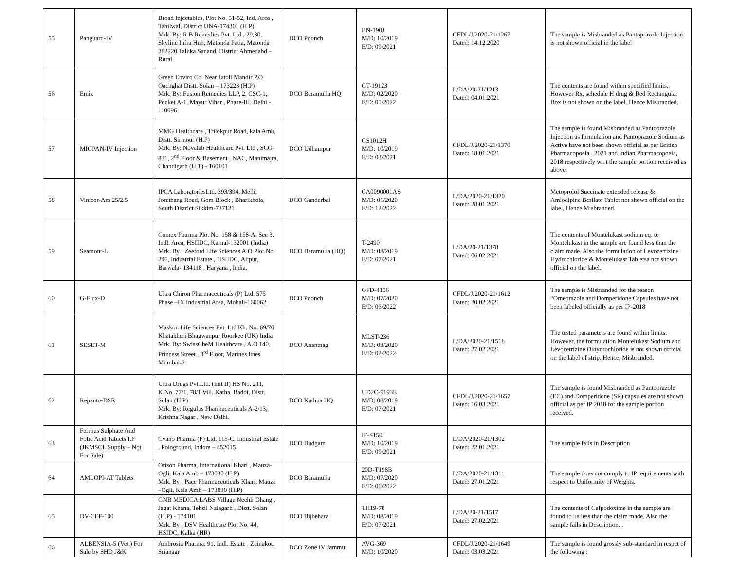| 55 | Panguard-IV | Broad Injectables, Plot No. 51-52, Ind. Area , Tahilwal, District UNA-174301 (H.P) Mrk. By: R.B Remedies Pvt. Ltd , 29,30, Skyline Infra Hub, Matonda Patia, Matonda 382220 Taluka Sanand, District Ahmedabd – Rural. | DCO Poonch | BN-190J M/D: 10/2019 E/D: 09/2021 | CFDL/J/2020-21/1267 Dated: 14.12.2020 | The sample is Misbranded as Pantoprazole Injection is not shown official in the label |
| 56 | Emiz | Green Enviro Co. Near Jatoli Mandir P.O Oachghat Distt. Solan – 173223 (H.P) Mrk. By: Fusion Remedies LLP, 2, CSC-1, Pocket A-1, Mayur Vihar , Phase-III, Delhi - 110096 | DCO Baramulla HQ | GT-19123 M/D: 02/2020 E/D: 01/2022 | L/DA/20-21/1213 Dated: 04.01.2021 | The contents are found within specified limits. However Rx, schedule H drug & Red Rectangular Box is not shown on the label. Hence Misbranded. |
| 57 | MIGPAN-IV Injection | MMG Healthcare , Trilokpur Road, kala Amb, Distt. Sirmour (H.P) Mrk. By: Novalab Healthcare Pvt. Ltd , SCO-831, 2<sup>nd</sup> Floor & Basement , NAC, Manimajra, Chandigarh (U.T) - 160101 | DCO Udhampur | GS1012H M/D: 10/2019 E/D: 03/2021 | CFDL/J/2020-21/1370 Dated: 18.01.2021 | The sample is found Misbranded as Pantoprazole Injection as formulation and Pantoprazole Sodium as Active have not been shown official as per British Pharmacopoeia , 2021 and Indian Pharmacopoeia, 2018 respectively w.r.t the sample portion received as above. |
| 58 | Vinicor-Am 25/2.5 | IPCA LaboratoriesLtd. 393/394, Melli, Jorethang Road, Gom Block , Bharikhola, South District Sikkim-737121 | DCO Ganderbal | CA0090001AS M/D: 01/2020 E/D: 12/2022 | L/DA/2020-21/1320 Dated: 28.01.2021 | Metoprolol Succinate extended release & Amlodipine Besilate Tablet not shown official on the label, Hence Misbranded. |
| 59 | Seamont-L | Comex Pharma Plot No. 158 & 158-A, Sec 3, Indl. Area, HSIIDC, Karnal-132001 (India) Mrk. By : Zeeford Life Sciences A.O Plot No. 246, Industrial Estate , HSIIDC, Alipur, Barwala- 134118 , Haryana , India. | DCO Baramulla (HQ) | T-2490 M/D: 08/2019 E/D: 07/2021 | L/DA/20-21/1378 Dated: 06.02.2021 | The contents of Montelukast sodium eq. to Montelukast in the sample are found less than the claim made. Also the formulation of Levocetrizine Hydrochloride & Montelukast Tabletsa not shown official on the label. |
| 60 | G-Flux-D | Ultra Chiron Pharmaceuticals (P) Ltd. 575 Phase –IX Industrial Area, Mohali-160062 | DCO Poonch | GFD-4156 M/D: 07/2020 E/D: 06/2022 | CFDL/J/2020-21/1612 Dated: 20.02.2021 | The sample is Misbranded for the reason “Omeprazole and Domperidone Capsules have not been labeled officially as per IP-2018 |
| 61 | SESET-M | Maskon Life Sciences Pvt. Ltd Kh. No. 69/70 Khatakheri Bhagwanpur Roorkee (UK) India Mrk. By: SwissCheM Healthcare , A.O 140, Princess Street , 3<sup>rd</sup> Floor, Marines lines Mumbai-2 | DCO Anantnag | MLST-236 M/D: 03/2020 E/D: 02/2022 | L/DA/2020-21/1518 Dated: 27.02.2021 | The tested parameters are found within limits. However, the formulation Montelukast Sodium and Levocetrizine Dihydrochloride is not shown official on the label of strip. Hence, Misbranded. |
| 62 | Repanto-DSR | Ultra Drugs Pvt.Ltd. (Init II) HS No. 211, K.No. 77/1, 78/1 Vill. Katha, Baddi, Distt. Solan (H.P) Mrk. By: Regulus Pharmaceuticals A-2/13, Krishna Nagar , New Delhi. | DCO Kathua HQ | UD2C-9193E M/D: 08/2019 E/D: 07/2021 | CFDL/J/2020-21/1657 Dated: 16.03.2021 | The sample is found Misbranded as Pantoprazole (EC) and Domperidone (SR) capsules are not shown official as per IP 2018 for the sample portion received. |
| 63 | Ferrous Sulphate And Folic Acid Tablets I.P (JKMSCL Supply – Not For Sale) | Cyano Pharma (P) Ltd. 115-C, Industrial Estate , Pologround, Indore – 452015 | DCO Budgam | IF-S150 M/D: 10/2019 E/D: 09/2021 | L/DA/2020-21/1302 Dated: 22.01.2021 | The sample fails in Description |
| 64 | AMLOPI-AT Tablets | Orison Pharma, International Khari , Mauza-Ogli, Kala Amb – 173030 (H.P) Mrk. By : Pace Pharmaceuticals Khari, Mauza –Ogli, Kala Amb – 173030 (H.P) | DCO Baramulla | 20D-T198B M/D: 07/2020 E/D: 06/2022 | L/DA/2020-21/1311 Dated: 27.01.2021 | The sample does not comply to IP requirements with respect to Uniformity of Weights. |
| 65 | DV-CEF-100 | GNB MEDICA LABS Village Neehli Dhang , Jagat Khana, Tehsil Nalagarh , Distt. Solan (H.P) - 174101 Mrk. By : DSV Healthcare Plot No. 44, HSIDC, Kalka (HR) | DCO Bijbehara | TH19-78 M/D: 08/2019 E/D: 07/2021 | L/DA/20-21/1517 Dated: 27.02.2021 | The contents of Cefpodoxime in the sample are found to be less than the claim made. Also the sample fails in Description. . |
| 66 | ALBENSIA-5 (Vet.) For Sale by SHD J&K | Ambrosia Pharma, 91, Indl. Estate , Zainakot, Srianagr | DCO Zone IV Jammu | AVG-369 M/D: 10/2020 | CFDL/J/2020-21/1649 Dated: 03.03.2021 | The sample is found grossly sub-standard in respct of the following : |